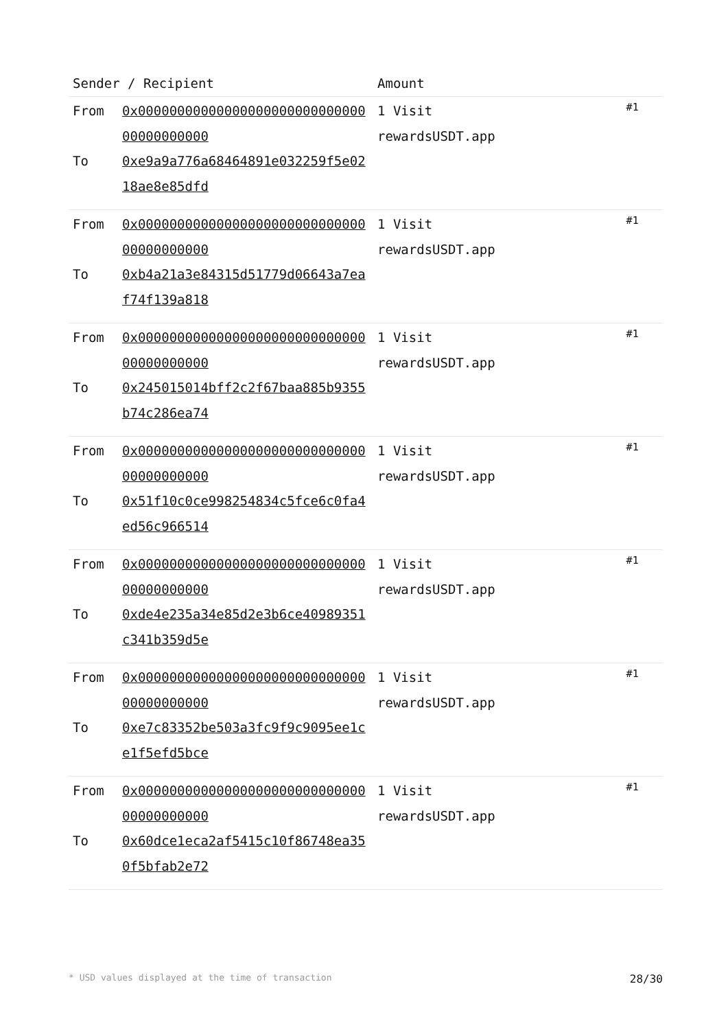| Sender / Recipient | | Amount | |
| --- | --- | --- | --- |
| From To | 0x0000000000000000000000000000000000000000 0xe9a9a776a68464891e032259f5e0218ae8e85dfd | 1 Visit rewardsUSDT.app | #1 |
| From To | 0x0000000000000000000000000000000000000000 0xb4a21a3e84315d51779d06643a7eaf74f139a818 | 1 Visit rewardsUSDT.app | #1 |
| From To | 0x0000000000000000000000000000000000000000 0x245015014bff2c2f67baa885b9355b74c286ea74 | 1 Visit rewardsUSDT.app | #1 |
| From To | 0x0000000000000000000000000000000000000000 0x51f10c0ce998254834c5fce6c0fa4ed56c966514 | 1 Visit rewardsUSDT.app | #1 |
| From To | 0x0000000000000000000000000000000000000000 0xde4e235a34e85d2e3b6ce40989351c341b359d5e | 1 Visit rewardsUSDT.app | #1 |
| From To | 0x0000000000000000000000000000000000000000 0xe7c83352be503a3fc9f9c9095ee1ce1f5efd5bce | 1 Visit rewardsUSDT.app | #1 |
| From To | 0x0000000000000000000000000000000000000000 0x60dce1eca2af5415c10f86748ea350f5bfab2e72 | 1 Visit rewardsUSDT.app | #1 |
* USD values displayed at the time of transaction 28/30